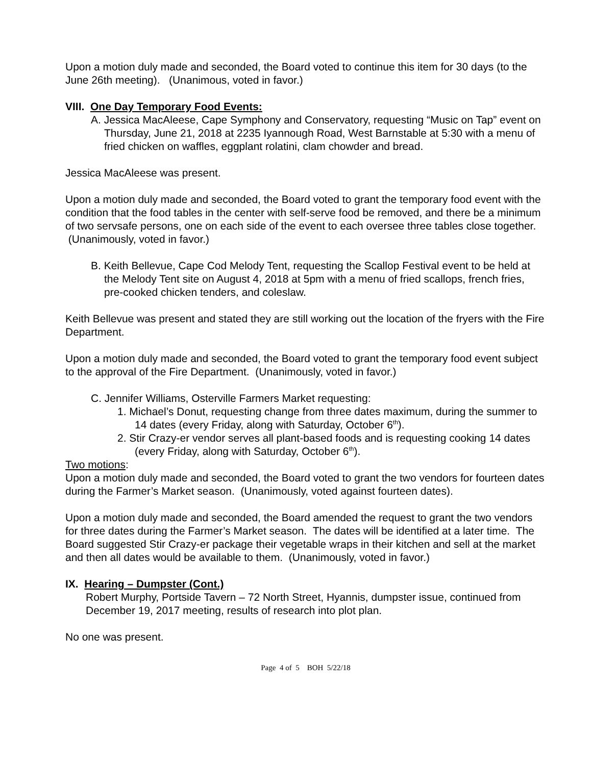Upon a motion duly made and seconded, the Board voted to continue this item for 30 days (to the June 26th meeting). (Unanimous, voted in favor.)
VIII. One Day Temporary Food Events:
A. Jessica MacAleese, Cape Symphony and Conservatory, requesting “Music on Tap” event on Thursday, June 21, 2018 at 2235 Iyannough Road, West Barnstable at 5:30 with a menu of fried chicken on waffles, eggplant rolatini, clam chowder and bread.
Jessica MacAleese was present.
Upon a motion duly made and seconded, the Board voted to grant the temporary food event with the condition that the food tables in the center with self-serve food be removed, and there be a minimum of two servsafe persons, one on each side of the event to each oversee three tables close together. (Unanimously, voted in favor.)
B. Keith Bellevue, Cape Cod Melody Tent, requesting the Scallop Festival event to be held at the Melody Tent site on August 4, 2018 at 5pm with a menu of fried scallops, french fries, pre-cooked chicken tenders, and coleslaw.
Keith Bellevue was present and stated they are still working out the location of the fryers with the Fire Department.
Upon a motion duly made and seconded, the Board voted to grant the temporary food event subject to the approval of the Fire Department. (Unanimously, voted in favor.)
C. Jennifer Williams, Osterville Farmers Market requesting:
1. Michael’s Donut, requesting change from three dates maximum, during the summer to 14 dates (every Friday, along with Saturday, October 6<sup>th</sup>).
2. Stir Crazy-er vendor serves all plant-based foods and is requesting cooking 14 dates (every Friday, along with Saturday, October 6<sup>th</sup>).
Two motions:
Upon a motion duly made and seconded, the Board voted to grant the two vendors for fourteen dates during the Farmer’s Market season. (Unanimously, voted against fourteen dates).
Upon a motion duly made and seconded, the Board amended the request to grant the two vendors for three dates during the Farmer’s Market season. The dates will be identified at a later time. The Board suggested Stir Crazy-er package their vegetable wraps in their kitchen and sell at the market and then all dates would be available to them. (Unanimously, voted in favor.)
IX. Hearing – Dumpster (Cont.)
Robert Murphy, Portside Tavern – 72 North Street, Hyannis, dumpster issue, continued from December 19, 2017 meeting, results of research into plot plan.
No one was present.
Page 4 of 5 BOH 5/22/18